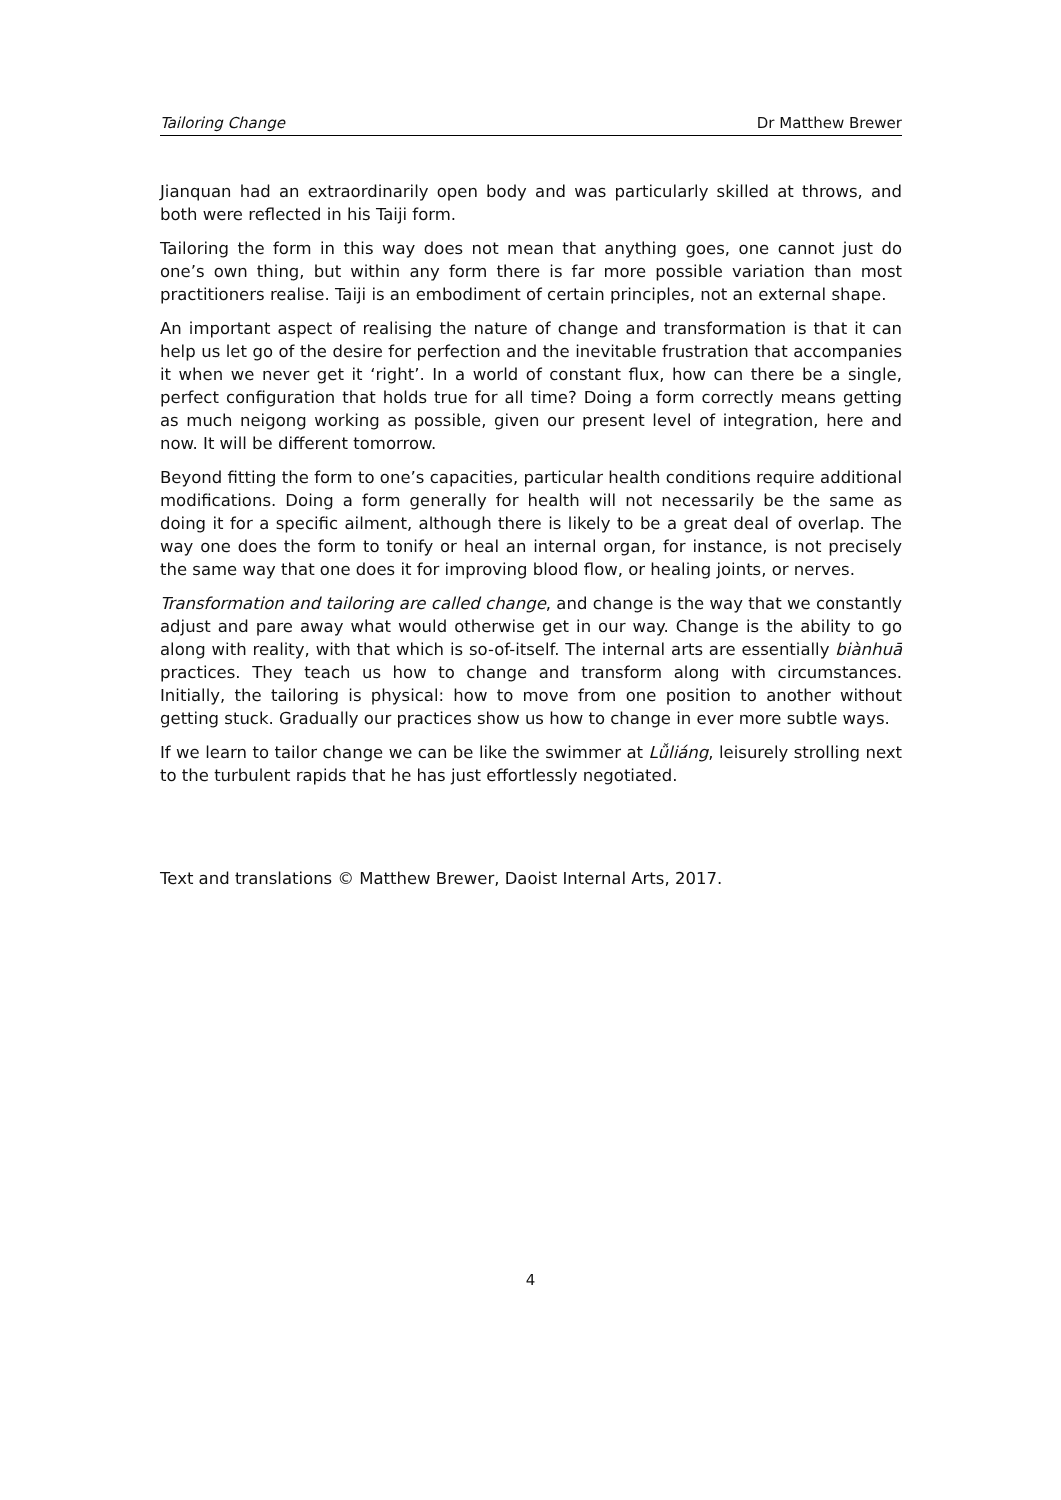Tailoring Change Dr Matthew Brewer
Jianquan had an extraordinarily open body and was particularly skilled at throws, and both were reflected in his Taiji form.
Tailoring the form in this way does not mean that anything goes, one cannot just do one’s own thing, but within any form there is far more possible variation than most practitioners realise. Taiji is an embodiment of certain principles, not an external shape.
An important aspect of realising the nature of change and transformation is that it can help us let go of the desire for perfection and the inevitable frustration that accompanies it when we never get it ‘right’. In a world of constant flux, how can there be a single, perfect configuration that holds true for all time? Doing a form correctly means getting as much neigong working as possible, given our present level of integration, here and now. It will be different tomorrow.
Beyond fitting the form to one’s capacities, particular health conditions require additional modifications. Doing a form generally for health will not necessarily be the same as doing it for a specific ailment, although there is likely to be a great deal of overlap. The way one does the form to tonify or heal an internal organ, for instance, is not precisely the same way that one does it for improving blood flow, or healing joints, or nerves.
Transformation and tailoring are called change, and change is the way that we constantly adjust and pare away what would otherwise get in our way. Change is the ability to go along with reality, with that which is so-of-itself. The internal arts are essentially biànhuā practices. They teach us how to change and transform along with circumstances. Initially, the tailoring is physical: how to move from one position to another without getting stuck. Gradually our practices show us how to change in ever more subtle ways.
If we learn to tailor change we can be like the swimmer at Lǚliáng, leisurely strolling next to the turbulent rapids that he has just effortlessly negotiated.
Text and translations © Matthew Brewer, Daoist Internal Arts, 2017.
4